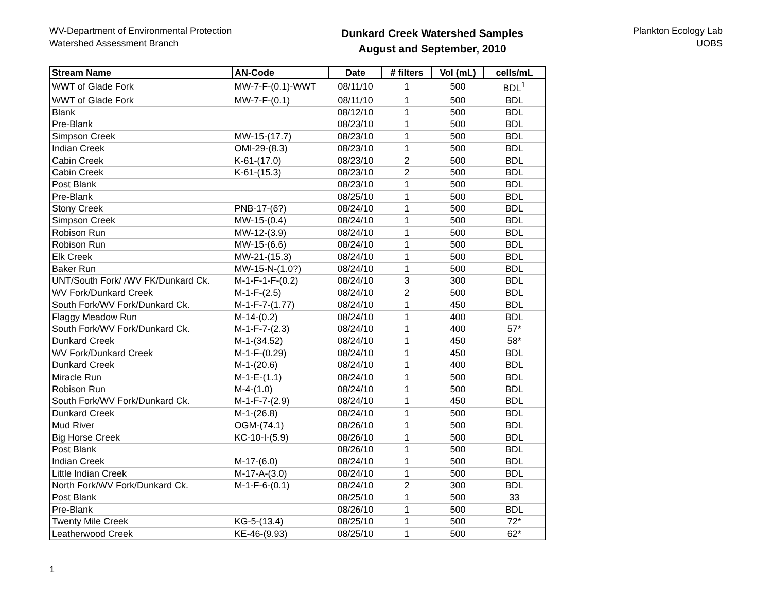WV-Department of Environmental Protection
Watershed Assessment Branch
Dunkard Creek Watershed Samples
August and September, 2010
Plankton Ecology Lab
UOBS
| Stream Name | AN-Code | Date | # filters | Vol (mL) | cells/mL |
| --- | --- | --- | --- | --- | --- |
| WWT of Glade Fork | MW-7-F-(0.1)-WWT | 08/11/10 | 1 | 500 | BDL<sup>1</sup> |
| WWT of Glade Fork | MW-7-F-(0.1) | 08/11/10 | 1 | 500 | BDL |
| Blank | | 08/12/10 | 1 | 500 | BDL |
| Pre-Blank | | 08/23/10 | 1 | 500 | BDL |
| Simpson Creek | MW-15-(17.7) | 08/23/10 | 1 | 500 | BDL |
| Indian Creek | OMI-29-(8.3) | 08/23/10 | 1 | 500 | BDL |
| Cabin Creek | K-61-(17.0) | 08/23/10 | 2 | 500 | BDL |
| Cabin Creek | K-61-(15.3) | 08/23/10 | 2 | 500 | BDL |
| Post Blank | | 08/23/10 | 1 | 500 | BDL |
| Pre-Blank | | 08/25/10 | 1 | 500 | BDL |
| Stony Creek | PNB-17-(6?) | 08/24/10 | 1 | 500 | BDL |
| Simpson Creek | MW-15-(0.4) | 08/24/10 | 1 | 500 | BDL |
| Robison Run | MW-12-(3.9) | 08/24/10 | 1 | 500 | BDL |
| Robison Run | MW-15-(6.6) | 08/24/10 | 1 | 500 | BDL |
| Elk Creek | MW-21-(15.3) | 08/24/10 | 1 | 500 | BDL |
| Baker Run | MW-15-N-(1.0?) | 08/24/10 | 1 | 500 | BDL |
| UNT/South Fork/ /WV FK/Dunkard Ck. | M-1-F-1-F-(0.2) | 08/24/10 | 3 | 300 | BDL |
| WV Fork/Dunkard Creek | M-1-F-(2.5) | 08/24/10 | 2 | 500 | BDL |
| South Fork/WV Fork/Dunkard Ck. | M-1-F-7-(1.77) | 08/24/10 | 1 | 450 | BDL |
| Flaggy Meadow Run | M-14-(0.2) | 08/24/10 | 1 | 400 | BDL |
| South Fork/WV Fork/Dunkard Ck. | M-1-F-7-(2.3) | 08/24/10 | 1 | 400 | 57* |
| Dunkard Creek | M-1-(34.52) | 08/24/10 | 1 | 450 | 58* |
| WV Fork/Dunkard Creek | M-1-F-(0.29) | 08/24/10 | 1 | 450 | BDL |
| Dunkard Creek | M-1-(20.6) | 08/24/10 | 1 | 400 | BDL |
| Miracle Run | M-1-E-(1.1) | 08/24/10 | 1 | 500 | BDL |
| Robison Run | M-4-(1.0) | 08/24/10 | 1 | 500 | BDL |
| South Fork/WV Fork/Dunkard Ck. | M-1-F-7-(2.9) | 08/24/10 | 1 | 450 | BDL |
| Dunkard Creek | M-1-(26.8) | 08/24/10 | 1 | 500 | BDL |
| Mud River | OGM-(74.1) | 08/26/10 | 1 | 500 | BDL |
| Big Horse Creek | KC-10-I-(5.9) | 08/26/10 | 1 | 500 | BDL |
| Post Blank | | 08/26/10 | 1 | 500 | BDL |
| Indian Creek | M-17-(6.0) | 08/24/10 | 1 | 500 | BDL |
| Little Indian Creek | M-17-A-(3.0) | 08/24/10 | 1 | 500 | BDL |
| North Fork/WV Fork/Dunkard Ck. | M-1-F-6-(0.1) | 08/24/10 | 2 | 300 | BDL |
| Post Blank | | 08/25/10 | 1 | 500 | 33 |
| Pre-Blank | | 08/26/10 | 1 | 500 | BDL |
| Twenty Mile Creek | KG-5-(13.4) | 08/25/10 | 1 | 500 | 72* |
| Leatherwood Creek | KE-46-(9.93) | 08/25/10 | 1 | 500 | 62* |
1